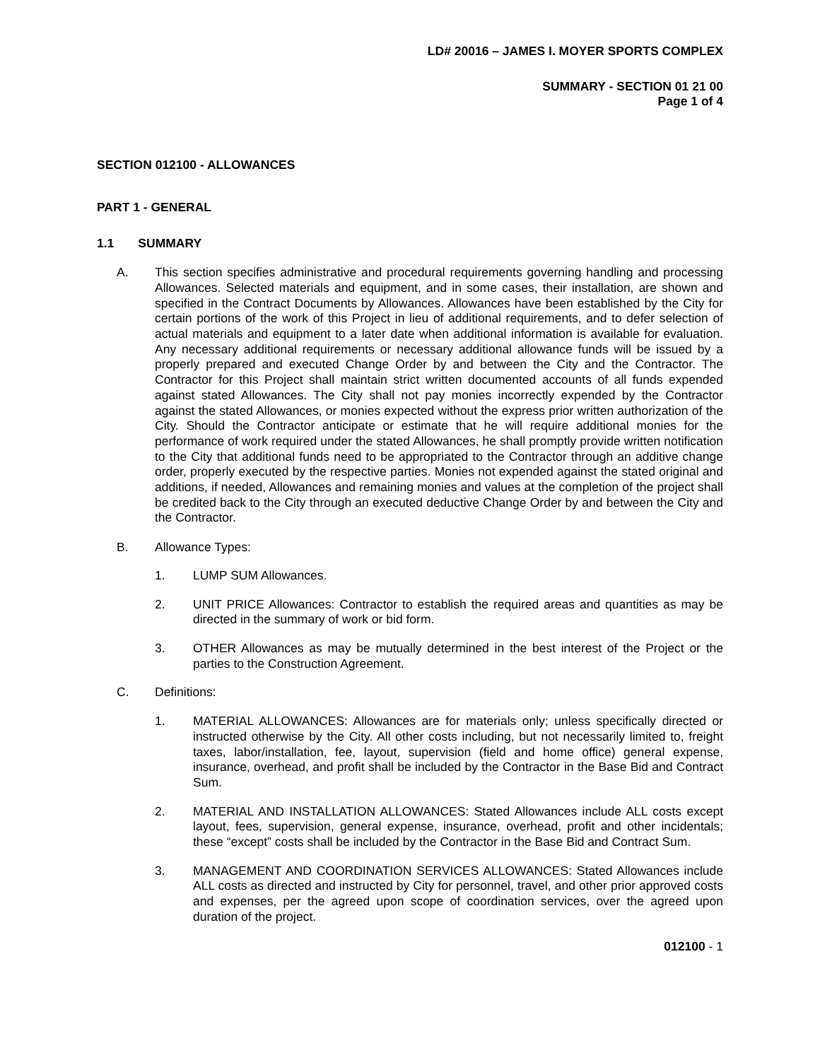LD# 20016 – JAMES I. MOYER SPORTS COMPLEX
SUMMARY - SECTION 01 21 00
Page 1 of 4
SECTION 012100 - ALLOWANCES
PART 1 - GENERAL
1.1 SUMMARY
A. This section specifies administrative and procedural requirements governing handling and processing Allowances. Selected materials and equipment, and in some cases, their installation, are shown and specified in the Contract Documents by Allowances. Allowances have been established by the City for certain portions of the work of this Project in lieu of additional requirements, and to defer selection of actual materials and equipment to a later date when additional information is available for evaluation. Any necessary additional requirements or necessary additional allowance funds will be issued by a properly prepared and executed Change Order by and between the City and the Contractor. The Contractor for this Project shall maintain strict written documented accounts of all funds expended against stated Allowances. The City shall not pay monies incorrectly expended by the Contractor against the stated Allowances, or monies expected without the express prior written authorization of the City. Should the Contractor anticipate or estimate that he will require additional monies for the performance of work required under the stated Allowances, he shall promptly provide written notification to the City that additional funds need to be appropriated to the Contractor through an additive change order, properly executed by the respective parties. Monies not expended against the stated original and additions, if needed, Allowances and remaining monies and values at the completion of the project shall be credited back to the City through an executed deductive Change Order by and between the City and the Contractor.
B. Allowance Types:
1. LUMP SUM Allowances.
2. UNIT PRICE Allowances: Contractor to establish the required areas and quantities as may be directed in the summary of work or bid form.
3. OTHER Allowances as may be mutually determined in the best interest of the Project or the parties to the Construction Agreement.
C. Definitions:
1. MATERIAL ALLOWANCES: Allowances are for materials only; unless specifically directed or instructed otherwise by the City. All other costs including, but not necessarily limited to, freight taxes, labor/installation, fee, layout, supervision (field and home office) general expense, insurance, overhead, and profit shall be included by the Contractor in the Base Bid and Contract Sum.
2. MATERIAL AND INSTALLATION ALLOWANCES: Stated Allowances include ALL costs except layout, fees, supervision, general expense, insurance, overhead, profit and other incidentals; these “except” costs shall be included by the Contractor in the Base Bid and Contract Sum.
3. MANAGEMENT AND COORDINATION SERVICES ALLOWANCES: Stated Allowances include ALL costs as directed and instructed by City for personnel, travel, and other prior approved costs and expenses, per the agreed upon scope of coordination services, over the agreed upon duration of the project.
012100 - 1